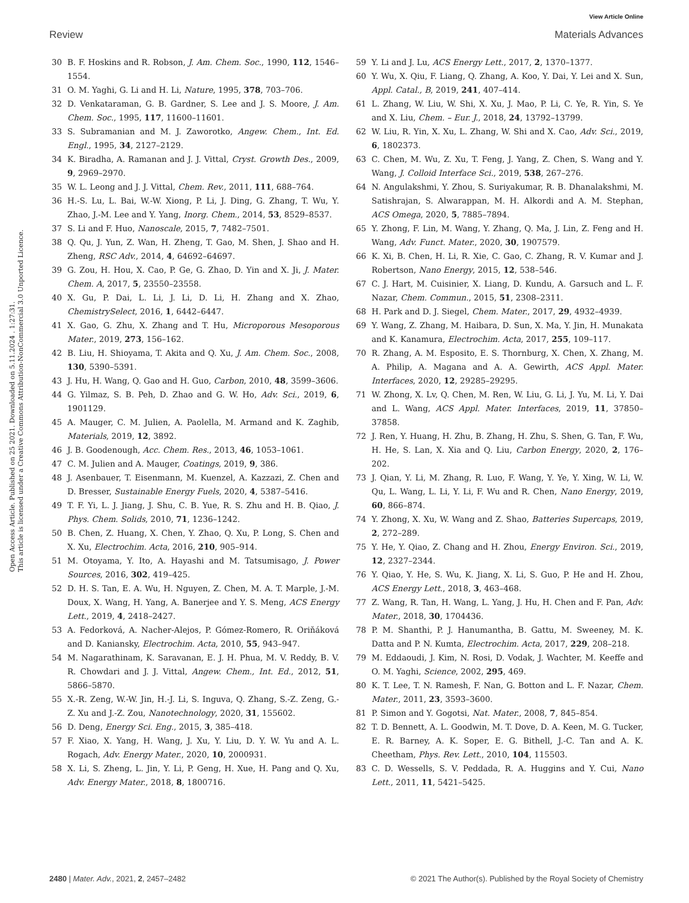View Article Online
Review Materials Advances
Open Access Article. Published on 25 2021. Downloaded on 5.11.2024 . 1:27:31.
This article is licensed under a Creative Commons Attribution-NonCommercial 3.0 Unported Licence.
30 B. F. Hoskins and R. Robson, J. Am. Chem. Soc., 1990, 112, 1546–1554.
31 O. M. Yaghi, G. Li and H. Li, Nature, 1995, 378, 703–706.
32 D. Venkataraman, G. B. Gardner, S. Lee and J. S. Moore, J. Am. Chem. Soc., 1995, 117, 11600–11601.
33 S. Subramanian and M. J. Zaworotko, Angew. Chem., Int. Ed. Engl., 1995, 34, 2127–2129.
34 K. Biradha, A. Ramanan and J. J. Vittal, Cryst. Growth Des., 2009, 9, 2969–2970.
35 W. L. Leong and J. J. Vittal, Chem. Rev., 2011, 111, 688–764.
36 H.-S. Lu, L. Bai, W.-W. Xiong, P. Li, J. Ding, G. Zhang, T. Wu, Y. Zhao, J.-M. Lee and Y. Yang, Inorg. Chem., 2014, 53, 8529–8537.
37 S. Li and F. Huo, Nanoscale, 2015, 7, 7482–7501.
38 Q. Qu, J. Yun, Z. Wan, H. Zheng, T. Gao, M. Shen, J. Shao and H. Zheng, RSC Adv., 2014, 4, 64692–64697.
39 G. Zou, H. Hou, X. Cao, P. Ge, G. Zhao, D. Yin and X. Ji, J. Mater. Chem. A, 2017, 5, 23550–23558.
40 X. Gu, P. Dai, L. Li, J. Li, D. Li, H. Zhang and X. Zhao, ChemistrySelect, 2016, 1, 6442–6447.
41 X. Gao, G. Zhu, X. Zhang and T. Hu, Microporous Mesoporous Mater., 2019, 273, 156–162.
42 B. Liu, H. Shioyama, T. Akita and Q. Xu, J. Am. Chem. Soc., 2008, 130, 5390–5391.
43 J. Hu, H. Wang, Q. Gao and H. Guo, Carbon, 2010, 48, 3599–3606.
44 G. Yilmaz, S. B. Peh, D. Zhao and G. W. Ho, Adv. Sci., 2019, 6, 1901129.
45 A. Mauger, C. M. Julien, A. Paolella, M. Armand and K. Zaghib, Materials, 2019, 12, 3892.
46 J. B. Goodenough, Acc. Chem. Res., 2013, 46, 1053–1061.
47 C. M. Julien and A. Mauger, Coatings, 2019, 9, 386.
48 J. Asenbauer, T. Eisenmann, M. Kuenzel, A. Kazzazi, Z. Chen and D. Bresser, Sustainable Energy Fuels, 2020, 4, 5387–5416.
49 T. F. Yi, L. J. Jiang, J. Shu, C. B. Yue, R. S. Zhu and H. B. Qiao, J. Phys. Chem. Solids, 2010, 71, 1236–1242.
50 B. Chen, Z. Huang, X. Chen, Y. Zhao, Q. Xu, P. Long, S. Chen and X. Xu, Electrochim. Acta, 2016, 210, 905–914.
51 M. Otoyama, Y. Ito, A. Hayashi and M. Tatsumisago, J. Power Sources, 2016, 302, 419–425.
52 D. H. S. Tan, E. A. Wu, H. Nguyen, Z. Chen, M. A. T. Marple, J.-M. Doux, X. Wang, H. Yang, A. Banerjee and Y. S. Meng, ACS Energy Lett., 2019, 4, 2418–2427.
53 A. Fedorková, A. Nacher-Alejos, P. Gómez-Romero, R. Oriňáková and D. Kaniansky, Electrochim. Acta, 2010, 55, 943–947.
54 M. Nagarathinam, K. Saravanan, E. J. H. Phua, M. V. Reddy, B. V. R. Chowdari and J. J. Vittal, Angew. Chem., Int. Ed., 2012, 51, 5866–5870.
55 X.-R. Zeng, W.-W. Jin, H.-J. Li, S. Inguva, Q. Zhang, S.-Z. Zeng, G.-Z. Xu and J.-Z. Zou, Nanotechnology, 2020, 31, 155602.
56 D. Deng, Energy Sci. Eng., 2015, 3, 385–418.
57 F. Xiao, X. Yang, H. Wang, J. Xu, Y. Liu, D. Y. W. Yu and A. L. Rogach, Adv. Energy Mater., 2020, 10, 2000931.
58 X. Li, S. Zheng, L. Jin, Y. Li, P. Geng, H. Xue, H. Pang and Q. Xu, Adv. Energy Mater., 2018, 8, 1800716.
59 Y. Li and J. Lu, ACS Energy Lett., 2017, 2, 1370–1377.
60 Y. Wu, X. Qiu, F. Liang, Q. Zhang, A. Koo, Y. Dai, Y. Lei and X. Sun, Appl. Catal., B, 2019, 241, 407–414.
61 L. Zhang, W. Liu, W. Shi, X. Xu, J. Mao, P. Li, C. Ye, R. Yin, S. Ye and X. Liu, Chem. – Eur. J., 2018, 24, 13792–13799.
62 W. Liu, R. Yin, X. Xu, L. Zhang, W. Shi and X. Cao, Adv. Sci., 2019, 6, 1802373.
63 C. Chen, M. Wu, Z. Xu, T. Feng, J. Yang, Z. Chen, S. Wang and Y. Wang, J. Colloid Interface Sci., 2019, 538, 267–276.
64 N. Angulakshmi, Y. Zhou, S. Suriyakumar, R. B. Dhanalakshmi, M. Satishrajan, S. Alwarappan, M. H. Alkordi and A. M. Stephan, ACS Omega, 2020, 5, 7885–7894.
65 Y. Zhong, F. Lin, M. Wang, Y. Zhang, Q. Ma, J. Lin, Z. Feng and H. Wang, Adv. Funct. Mater., 2020, 30, 1907579.
66 K. Xi, B. Chen, H. Li, R. Xie, C. Gao, C. Zhang, R. V. Kumar and J. Robertson, Nano Energy, 2015, 12, 538–546.
67 C. J. Hart, M. Cuisinier, X. Liang, D. Kundu, A. Garsuch and L. F. Nazar, Chem. Commun., 2015, 51, 2308–2311.
68 H. Park and D. J. Siegel, Chem. Mater., 2017, 29, 4932–4939.
69 Y. Wang, Z. Zhang, M. Haibara, D. Sun, X. Ma, Y. Jin, H. Munakata and K. Kanamura, Electrochim. Acta, 2017, 255, 109–117.
70 R. Zhang, A. M. Esposito, E. S. Thornburg, X. Chen, X. Zhang, M. A. Philip, A. Magana and A. A. Gewirth, ACS Appl. Mater. Interfaces, 2020, 12, 29285–29295.
71 W. Zhong, X. Lv, Q. Chen, M. Ren, W. Liu, G. Li, J. Yu, M. Li, Y. Dai and L. Wang, ACS Appl. Mater. Interfaces, 2019, 11, 37850–37858.
72 J. Ren, Y. Huang, H. Zhu, B. Zhang, H. Zhu, S. Shen, G. Tan, F. Wu, H. He, S. Lan, X. Xia and Q. Liu, Carbon Energy, 2020, 2, 176–202.
73 J. Qian, Y. Li, M. Zhang, R. Luo, F. Wang, Y. Ye, Y. Xing, W. Li, W. Qu, L. Wang, L. Li, Y. Li, F. Wu and R. Chen, Nano Energy, 2019, 60, 866–874.
74 Y. Zhong, X. Xu, W. Wang and Z. Shao, Batteries Supercaps, 2019, 2, 272–289.
75 Y. He, Y. Qiao, Z. Chang and H. Zhou, Energy Environ. Sci., 2019, 12, 2327–2344.
76 Y. Qiao, Y. He, S. Wu, K. Jiang, X. Li, S. Guo, P. He and H. Zhou, ACS Energy Lett., 2018, 3, 463–468.
77 Z. Wang, R. Tan, H. Wang, L. Yang, J. Hu, H. Chen and F. Pan, Adv. Mater., 2018, 30, 1704436.
78 P. M. Shanthi, P. J. Hanumantha, B. Gattu, M. Sweeney, M. K. Datta and P. N. Kumta, Electrochim. Acta, 2017, 229, 208–218.
79 M. Eddaoudi, J. Kim, N. Rosi, D. Vodak, J. Wachter, M. Keeffe and O. M. Yaghi, Science, 2002, 295, 469.
80 K. T. Lee, T. N. Ramesh, F. Nan, G. Botton and L. F. Nazar, Chem. Mater., 2011, 23, 3593–3600.
81 P. Simon and Y. Gogotsi, Nat. Mater., 2008, 7, 845–854.
82 T. D. Bennett, A. L. Goodwin, M. T. Dove, D. A. Keen, M. G. Tucker, E. R. Barney, A. K. Soper, E. G. Bithell, J.-C. Tan and A. K. Cheetham, Phys. Rev. Lett., 2010, 104, 115503.
83 C. D. Wessells, S. V. Peddada, R. A. Huggins and Y. Cui, Nano Lett., 2011, 11, 5421–5425.
2480 | Mater. Adv., 2021, 2, 2457–2482 © 2021 The Author(s). Published by the Royal Society of Chemistry